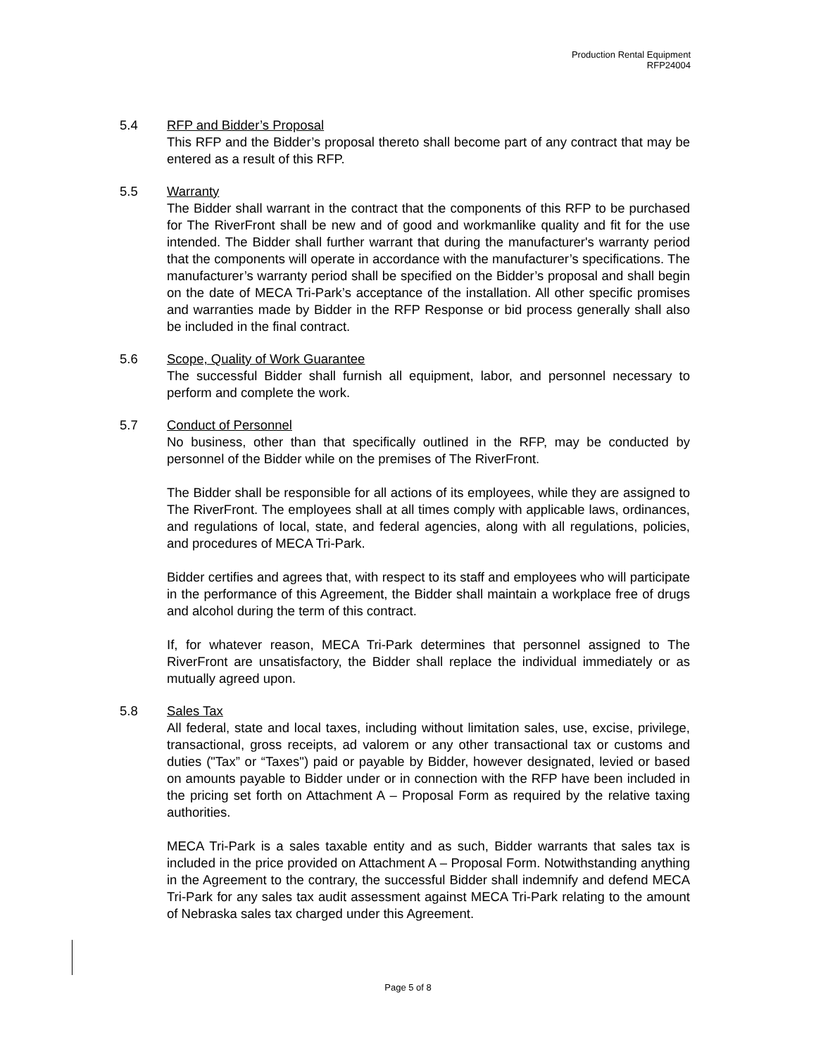Production Rental Equipment
RFP24004
5.4 RFP and Bidder’s Proposal
This RFP and the Bidder’s proposal thereto shall become part of any contract that may be entered as a result of this RFP.
5.5 Warranty
The Bidder shall warrant in the contract that the components of this RFP to be purchased for The RiverFront shall be new and of good and workmanlike quality and fit for the use intended. The Bidder shall further warrant that during the manufacturer's warranty period that the components will operate in accordance with the manufacturer’s specifications. The manufacturer’s warranty period shall be specified on the Bidder’s proposal and shall begin on the date of MECA Tri-Park’s acceptance of the installation. All other specific promises and warranties made by Bidder in the RFP Response or bid process generally shall also be included in the final contract.
5.6 Scope, Quality of Work Guarantee
The successful Bidder shall furnish all equipment, labor, and personnel necessary to perform and complete the work.
5.7 Conduct of Personnel
No business, other than that specifically outlined in the RFP, may be conducted by personnel of the Bidder while on the premises of The RiverFront.
The Bidder shall be responsible for all actions of its employees, while they are assigned to The RiverFront. The employees shall at all times comply with applicable laws, ordinances, and regulations of local, state, and federal agencies, along with all regulations, policies, and procedures of MECA Tri-Park.
Bidder certifies and agrees that, with respect to its staff and employees who will participate in the performance of this Agreement, the Bidder shall maintain a workplace free of drugs and alcohol during the term of this contract.
If, for whatever reason, MECA Tri-Park determines that personnel assigned to The RiverFront are unsatisfactory, the Bidder shall replace the individual immediately or as mutually agreed upon.
5.8 Sales Tax
All federal, state and local taxes, including without limitation sales, use, excise, privilege, transactional, gross receipts, ad valorem or any other transactional tax or customs and duties ("Tax” or “Taxes") paid or payable by Bidder, however designated, levied or based on amounts payable to Bidder under or in connection with the RFP have been included in the pricing set forth on Attachment A – Proposal Form as required by the relative taxing authorities.
MECA Tri-Park is a sales taxable entity and as such, Bidder warrants that sales tax is included in the price provided on Attachment A – Proposal Form. Notwithstanding anything in the Agreement to the contrary, the successful Bidder shall indemnify and defend MECA Tri-Park for any sales tax audit assessment against MECA Tri-Park relating to the amount of Nebraska sales tax charged under this Agreement.
Page 5 of 8